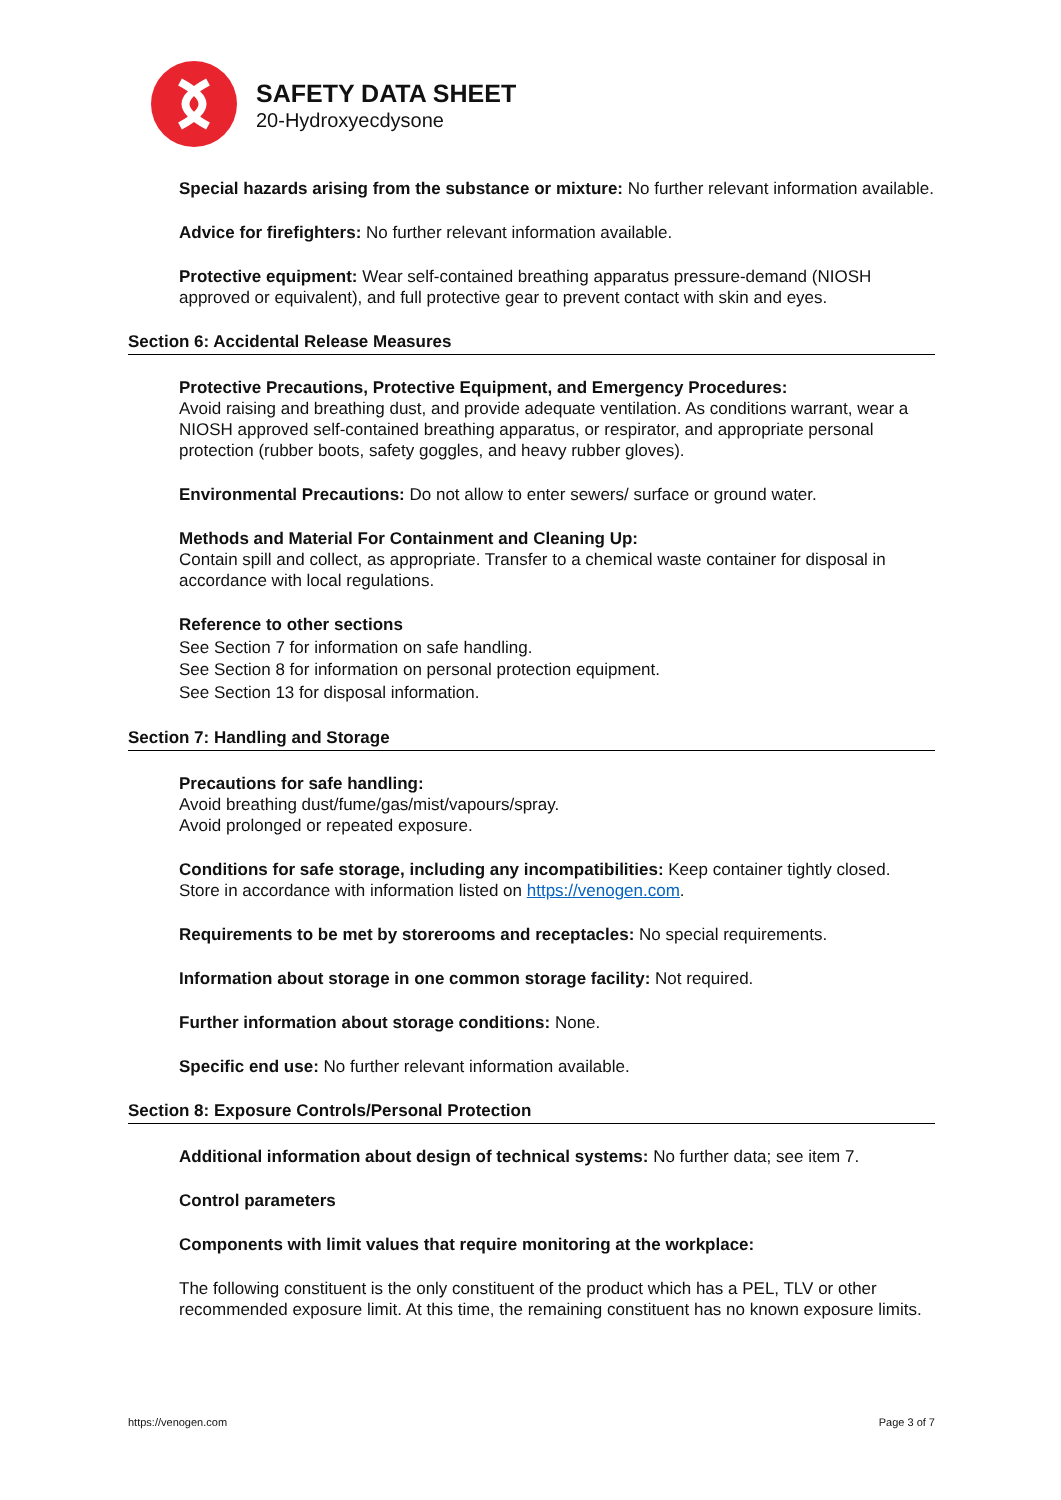SAFETY DATA SHEET
20-Hydroxyecdysone
Special hazards arising from the substance or mixture: No further relevant information available.
Advice for firefighters: No further relevant information available.
Protective equipment: Wear self-contained breathing apparatus pressure-demand (NIOSH approved or equivalent), and full protective gear to prevent contact with skin and eyes.
Section 6: Accidental Release Measures
Protective Precautions, Protective Equipment, and Emergency Procedures:
Avoid raising and breathing dust, and provide adequate ventilation. As conditions warrant, wear a NIOSH approved self-contained breathing apparatus, or respirator, and appropriate personal protection (rubber boots, safety goggles, and heavy rubber gloves).
Environmental Precautions: Do not allow to enter sewers/ surface or ground water.
Methods and Material For Containment and Cleaning Up:
Contain spill and collect, as appropriate. Transfer to a chemical waste container for disposal in accordance with local regulations.
Reference to other sections
See Section 7 for information on safe handling.
See Section 8 for information on personal protection equipment.
See Section 13 for disposal information.
Section 7: Handling and Storage
Precautions for safe handling:
Avoid breathing dust/fume/gas/mist/vapours/spray.
Avoid prolonged or repeated exposure.
Conditions for safe storage, including any incompatibilities: Keep container tightly closed. Store in accordance with information listed on https://venogen.com.
Requirements to be met by storerooms and receptacles: No special requirements.
Information about storage in one common storage facility: Not required.
Further information about storage conditions: None.
Specific end use: No further relevant information available.
Section 8: Exposure Controls/Personal Protection
Additional information about design of technical systems: No further data; see item 7.
Control parameters
Components with limit values that require monitoring at the workplace:
The following constituent is the only constituent of the product which has a PEL, TLV or other recommended exposure limit. At this time, the remaining constituent has no known exposure limits.
https://venogen.com Page 3 of 7